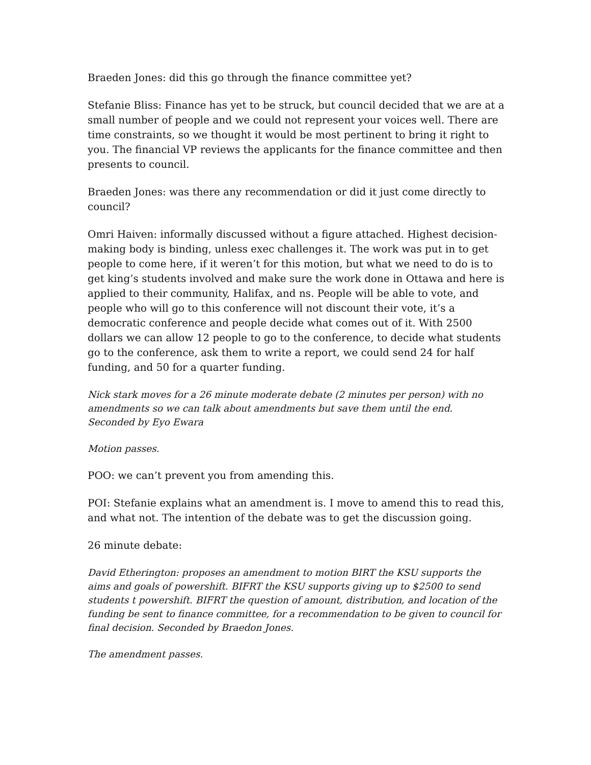Braeden Jones: did this go through the finance committee yet?
Stefanie Bliss: Finance has yet to be struck, but council decided that we are at a small number of people and we could not represent your voices well. There are time constraints, so we thought it would be most pertinent to bring it right to you. The financial VP reviews the applicants for the finance committee and then presents to council.
Braeden Jones: was there any recommendation or did it just come directly to council?
Omri Haiven: informally discussed without a figure attached. Highest decision-making body is binding, unless exec challenges it. The work was put in to get people to come here, if it weren’t for this motion, but what we need to do is to get king’s students involved and make sure the work done in Ottawa and here is applied to their community, Halifax, and ns. People will be able to vote, and people who will go to this conference will not discount their vote, it’s a democratic conference and people decide what comes out of it. With 2500 dollars we can allow 12 people to go to the conference, to decide what students go to the conference, ask them to write a report, we could send 24 for half funding, and 50 for a quarter funding.
Nick stark moves for a 26 minute moderate debate (2 minutes per person) with no amendments so we can talk about amendments but save them until the end.
Seconded by Eyo Ewara
Motion passes.
POO: we can’t prevent you from amending this.
POI: Stefanie explains what an amendment is. I move to amend this to read this, and what not. The intention of the debate was to get the discussion going.
26 minute debate:
David Etherington: proposes an amendment to motion BIRT the KSU supports the aims and goals of powershift. BIFRT the KSU supports giving up to $2500 to send students t powershift. BIFRT the question of amount, distribution, and location of the funding be sent to finance committee, for a recommendation to be given to council for final decision. Seconded by Braedon Jones.
The amendment passes.